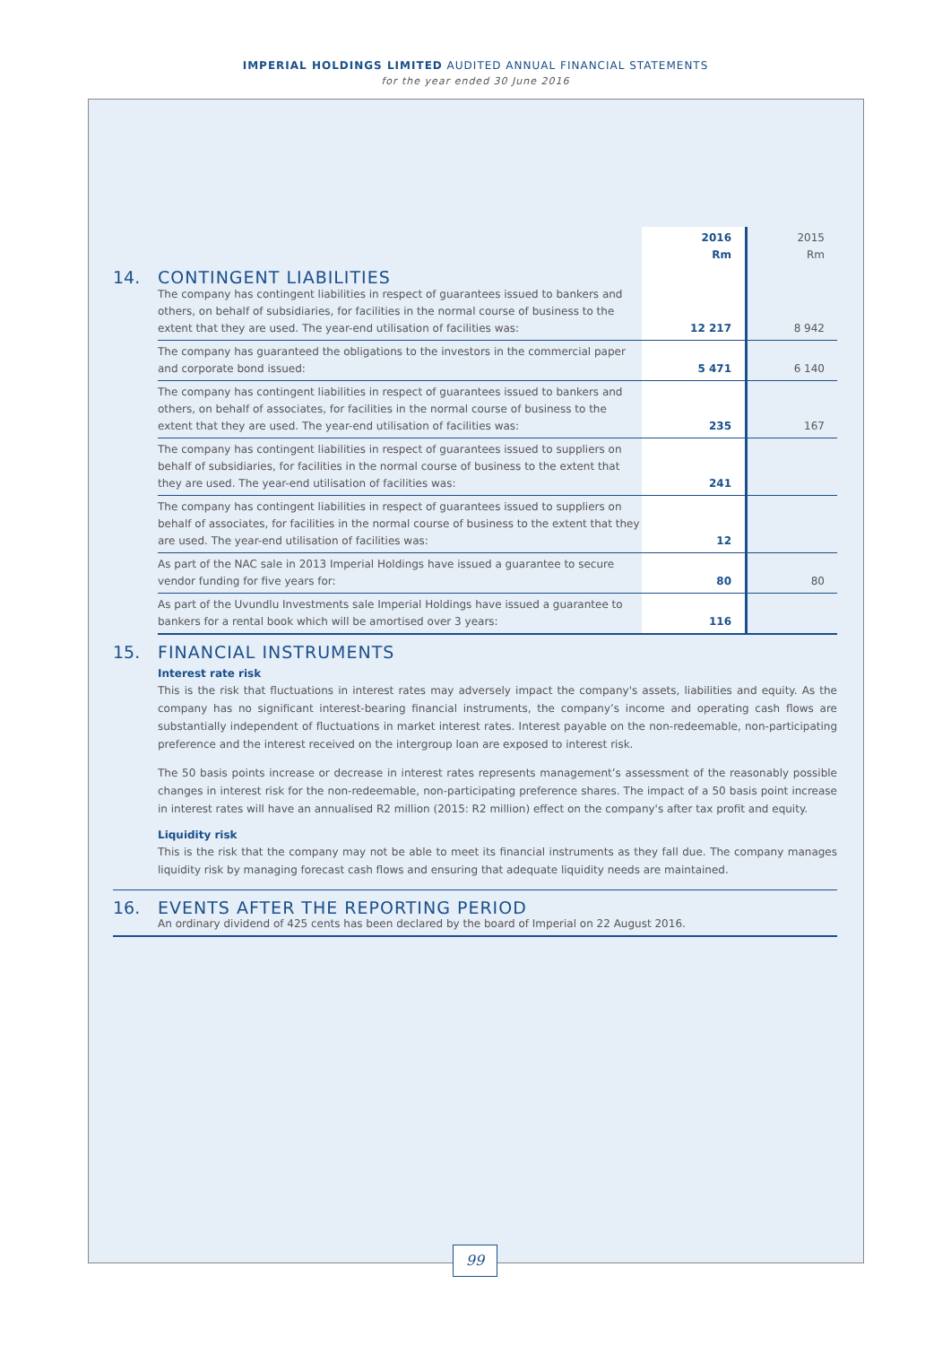IMPERIAL HOLDINGS LIMITED AUDITED ANNUAL FINANCIAL STATEMENTS
for the year ended 30 June 2016
| | | 2016 Rm | 2015 Rm |
| --- | --- | --- | --- |
| 14. | CONTINGENT LIABILITIES The company has contingent liabilities in respect of guarantees issued to bankers and others, on behalf of subsidiaries, for facilities in the normal course of business to the extent that they are used. The year-end utilisation of facilities was: | 12 217 | 8 942 |
| | The company has guaranteed the obligations to the investors in the commercial paper and corporate bond issued: | 5 471 | 6 140 |
| | The company has contingent liabilities in respect of guarantees issued to bankers and others, on behalf of associates, for facilities in the normal course of business to the extent that they are used. The year-end utilisation of facilities was: | 235 | 167 |
| | The company has contingent liabilities in respect of guarantees issued to suppliers on behalf of subsidiaries, for facilities in the normal course of business to the extent that they are used. The year-end utilisation of facilities was: | 241 | |
| | The company has contingent liabilities in respect of guarantees issued to suppliers on behalf of associates, for facilities in the normal course of business to the extent that they are used. The year-end utilisation of facilities was: | 12 | |
| | As part of the NAC sale in 2013 Imperial Holdings have issued a guarantee to secure vendor funding for five years for: | 80 | 80 |
| | As part of the Uvundlu Investments sale Imperial Holdings have issued a guarantee to bankers for a rental book which will be amortised over 3 years: | 116 | |
15. FINANCIAL INSTRUMENTS
Interest rate risk
This is the risk that fluctuations in interest rates may adversely impact the company's assets, liabilities and equity. As the company has no significant interest-bearing financial instruments, the company’s income and operating cash flows are substantially independent of fluctuations in market interest rates. Interest payable on the non-redeemable, non-participating preference and the interest received on the intergroup loan are exposed to interest risk.
The 50 basis points increase or decrease in interest rates represents management’s assessment of the reasonably possible changes in interest risk for the non-redeemable, non-participating preference shares. The impact of a 50 basis point increase in interest rates will have an annualised R2 million (2015: R2 million) effect on the company's after tax profit and equity.
Liquidity risk
This is the risk that the company may not be able to meet its financial instruments as they fall due. The company manages liquidity risk by managing forecast cash flows and ensuring that adequate liquidity needs are maintained.
16. EVENTS AFTER THE REPORTING PERIOD
An ordinary dividend of 425 cents has been declared by the board of Imperial on 22 August 2016.
99